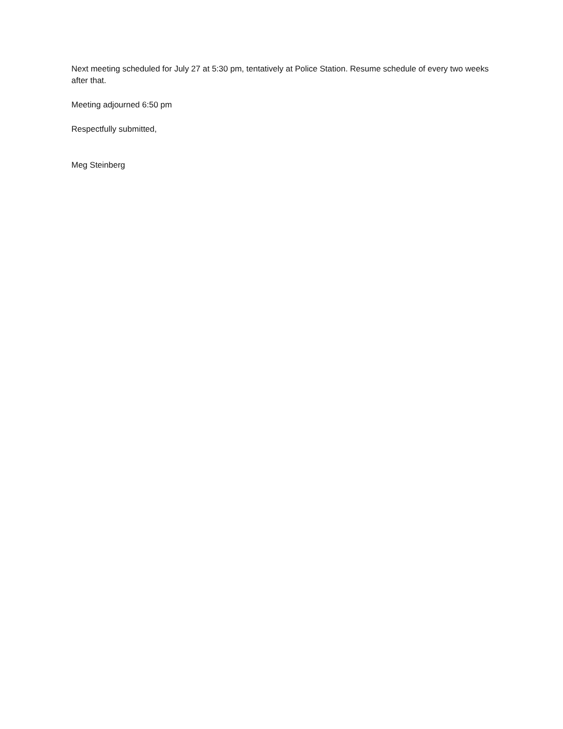Next meeting scheduled for July 27 at 5:30 pm, tentatively at Police Station. Resume schedule of every two weeks after that.
Meeting adjourned 6:50 pm
Respectfully submitted,
Meg Steinberg